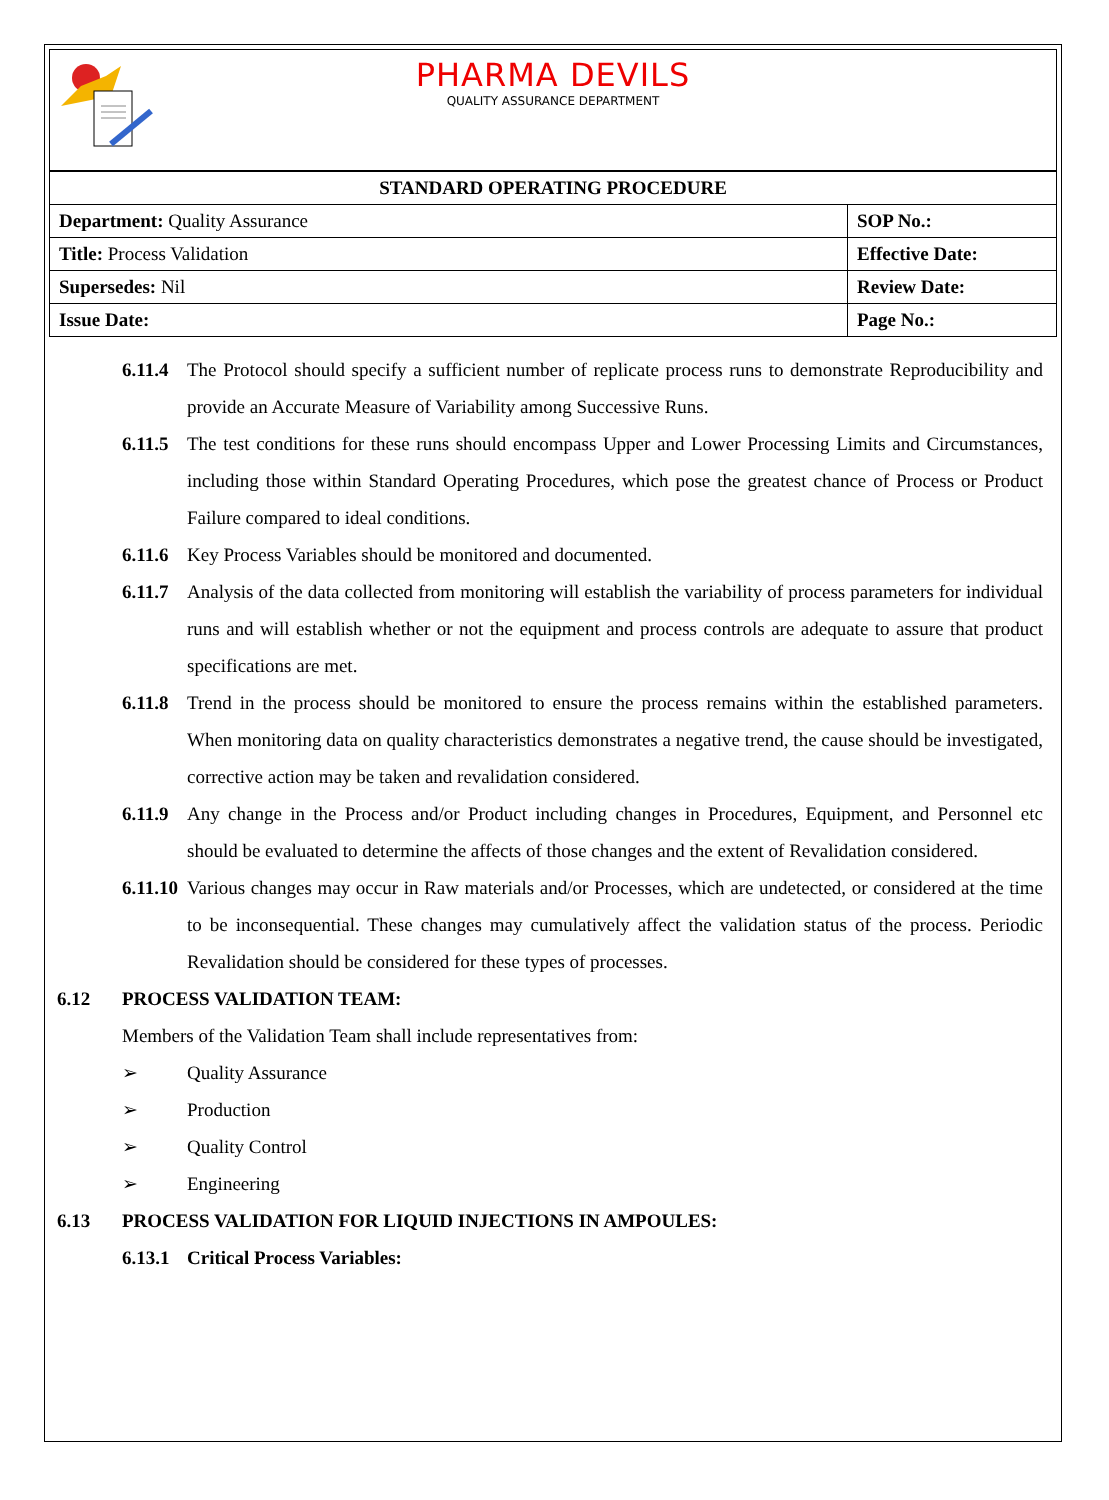PHARMA DEVILS
QUALITY ASSURANCE DEPARTMENT
| STANDARD OPERATING PROCEDURE | |
| --- | --- |
| Department: Quality Assurance | SOP No.: |
| Title: Process Validation | Effective Date: |
| Supersedes: Nil | Review Date: |
| Issue Date: | Page No.: |
6.11.4 The Protocol should specify a sufficient number of replicate process runs to demonstrate Reproducibility and provide an Accurate Measure of Variability among Successive Runs.
6.11.5 The test conditions for these runs should encompass Upper and Lower Processing Limits and Circumstances, including those within Standard Operating Procedures, which pose the greatest chance of Process or Product Failure compared to ideal conditions.
6.11.6 Key Process Variables should be monitored and documented.
6.11.7 Analysis of the data collected from monitoring will establish the variability of process parameters for individual runs and will establish whether or not the equipment and process controls are adequate to assure that product specifications are met.
6.11.8 Trend in the process should be monitored to ensure the process remains within the established parameters. When monitoring data on quality characteristics demonstrates a negative trend, the cause should be investigated, corrective action may be taken and revalidation considered.
6.11.9 Any change in the Process and/or Product including changes in Procedures, Equipment, and Personnel etc should be evaluated to determine the affects of those changes and the extent of Revalidation considered.
6.11.10 Various changes may occur in Raw materials and/or Processes, which are undetected, or considered at the time to be inconsequential. These changes may cumulatively affect the validation status of the process. Periodic Revalidation should be considered for these types of processes.
6.12 PROCESS VALIDATION TEAM:
Members of the Validation Team shall include representatives from:
➢ Quality Assurance
➢ Production
➢ Quality Control
➢ Engineering
6.13 PROCESS VALIDATION FOR LIQUID INJECTIONS IN AMPOULES:
6.13.1 Critical Process Variables: